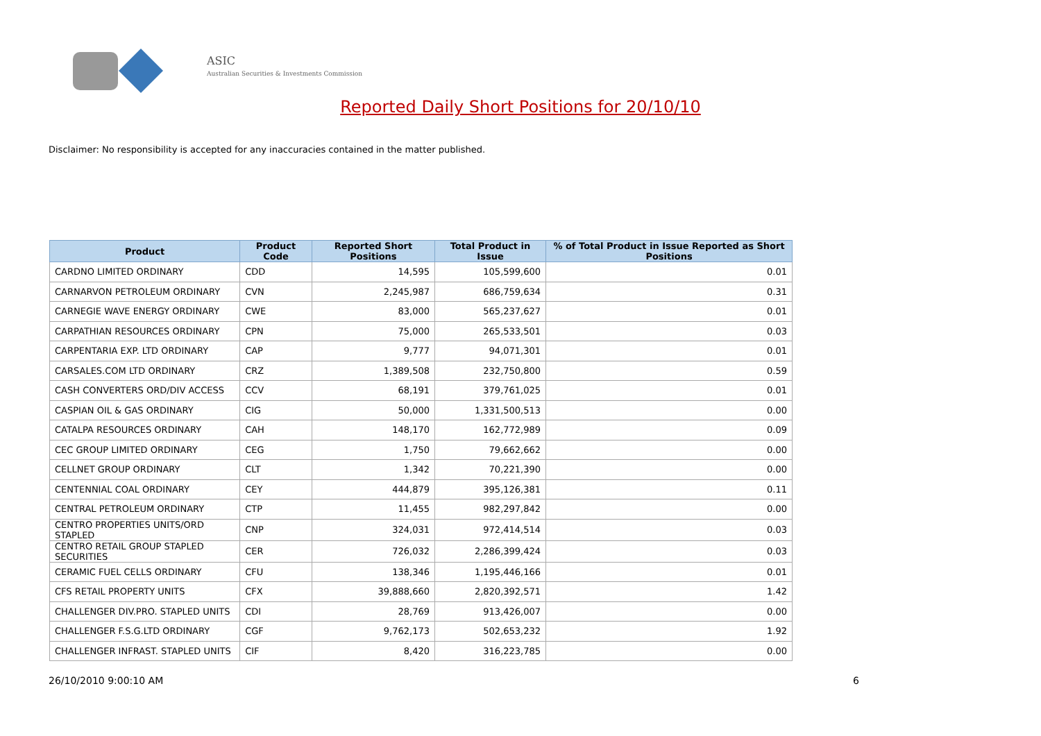ASIC
Australian Securities & Investments Commission
Reported Daily Short Positions for 20/10/10
Disclaimer: No responsibility is accepted for any inaccuracies contained in the matter published.
| Product | Product Code | Reported Short Positions | Total Product in Issue | % of Total Product in Issue Reported as Short Positions |
| --- | --- | --- | --- | --- |
| CARDNO LIMITED ORDINARY | CDD | 14,595 | 105,599,600 | 0.01 |
| CARNARVON PETROLEUM ORDINARY | CVN | 2,245,987 | 686,759,634 | 0.31 |
| CARNEGIE WAVE ENERGY ORDINARY | CWE | 83,000 | 565,237,627 | 0.01 |
| CARPATHIAN RESOURCES ORDINARY | CPN | 75,000 | 265,533,501 | 0.03 |
| CARPENTARIA EXP. LTD ORDINARY | CAP | 9,777 | 94,071,301 | 0.01 |
| CARSALES.COM LTD ORDINARY | CRZ | 1,389,508 | 232,750,800 | 0.59 |
| CASH CONVERTERS ORD/DIV ACCESS | CCV | 68,191 | 379,761,025 | 0.01 |
| CASPIAN OIL & GAS ORDINARY | CIG | 50,000 | 1,331,500,513 | 0.00 |
| CATALPA RESOURCES ORDINARY | CAH | 148,170 | 162,772,989 | 0.09 |
| CEC GROUP LIMITED ORDINARY | CEG | 1,750 | 79,662,662 | 0.00 |
| CELLNET GROUP ORDINARY | CLT | 1,342 | 70,221,390 | 0.00 |
| CENTENNIAL COAL ORDINARY | CEY | 444,879 | 395,126,381 | 0.11 |
| CENTRAL PETROLEUM ORDINARY | CTP | 11,455 | 982,297,842 | 0.00 |
| CENTRO PROPERTIES UNITS/ORD STAPLED | CNP | 324,031 | 972,414,514 | 0.03 |
| CENTRO RETAIL GROUP STAPLED SECURITIES | CER | 726,032 | 2,286,399,424 | 0.03 |
| CERAMIC FUEL CELLS ORDINARY | CFU | 138,346 | 1,195,446,166 | 0.01 |
| CFS RETAIL PROPERTY UNITS | CFX | 39,888,660 | 2,820,392,571 | 1.42 |
| CHALLENGER DIV.PRO. STAPLED UNITS | CDI | 28,769 | 913,426,007 | 0.00 |
| CHALLENGER F.S.G.LTD ORDINARY | CGF | 9,762,173 | 502,653,232 | 1.92 |
| CHALLENGER INFRAST. STAPLED UNITS | CIF | 8,420 | 316,223,785 | 0.00 |
26/10/2010 9:00:10 AM 6